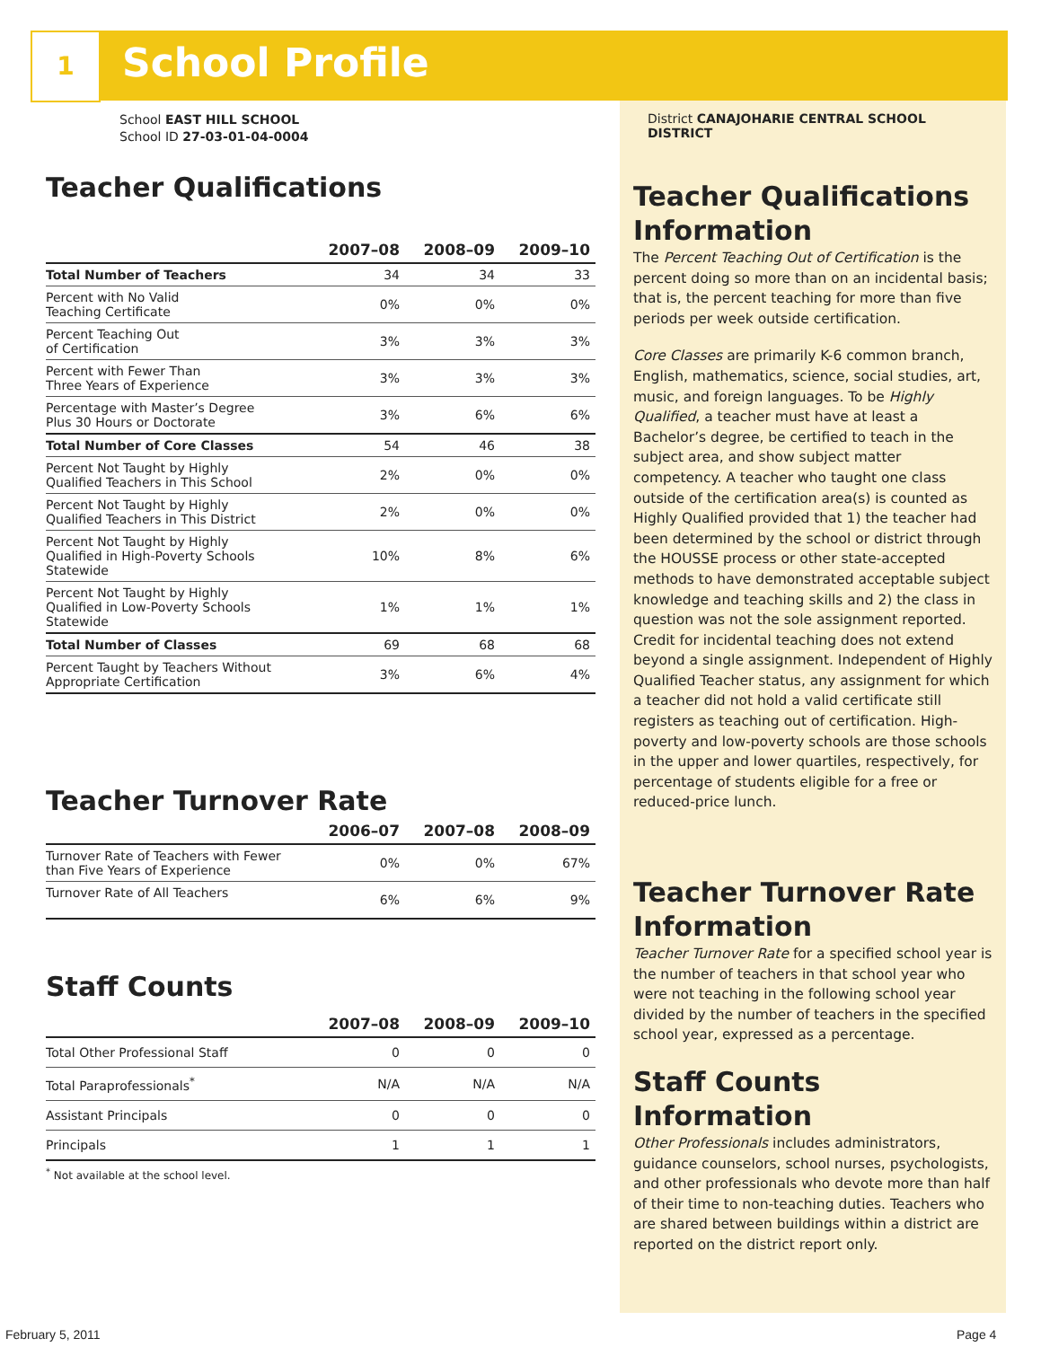1 School Profile
School EAST HILL SCHOOL
School ID 27-03-01-04-0004
Teacher Qualifications
| | 2007–08 | 2008–09 | 2009–10 |
| --- | --- | --- | --- |
| Total Number of Teachers | 34 | 34 | 33 |
| Percent with No Valid Teaching Certificate | 0% | 0% | 0% |
| Percent Teaching Out of Certification | 3% | 3% | 3% |
| Percent with Fewer Than Three Years of Experience | 3% | 3% | 3% |
| Percentage with Master’s Degree Plus 30 Hours or Doctorate | 3% | 6% | 6% |
| Total Number of Core Classes | 54 | 46 | 38 |
| Percent Not Taught by Highly Qualified Teachers in This School | 2% | 0% | 0% |
| Percent Not Taught by Highly Qualified Teachers in This District | 2% | 0% | 0% |
| Percent Not Taught by Highly Qualified in High-Poverty Schools Statewide | 10% | 8% | 6% |
| Percent Not Taught by Highly Qualified in Low-Poverty Schools Statewide | 1% | 1% | 1% |
| Total Number of Classes | 69 | 68 | 68 |
| Percent Taught by Teachers Without Appropriate Certification | 3% | 6% | 4% |
Teacher Turnover Rate
| | 2006–07 | 2007–08 | 2008–09 |
| --- | --- | --- | --- |
| Turnover Rate of Teachers with Fewer than Five Years of Experience | 0% | 0% | 67% |
| Turnover Rate of All Teachers | 6% | 6% | 9% |
Staff Counts
| | 2007–08 | 2008–09 | 2009–10 |
| --- | --- | --- | --- |
| Total Other Professional Staff | 0 | 0 | 0 |
| Total Paraprofessionals<sup>*</sup> | N/A | N/A | N/A |
| Assistant Principals | 0 | 0 | 0 |
| Principals | 1 | 1 | 1 |
<sup>*</sup> Not available at the school level.
District CANAJOHARIE CENTRAL SCHOOL DISTRICT
Teacher Qualifications Information
The Percent Teaching Out of Certification is the percent doing so more than on an incidental basis; that is, the percent teaching for more than five periods per week outside certification.
Core Classes are primarily K-6 common branch, English, mathematics, science, social studies, art, music, and foreign languages. To be Highly Qualified, a teacher must have at least a Bachelor’s degree, be certified to teach in the subject area, and show subject matter competency. A teacher who taught one class outside of the certification area(s) is counted as Highly Qualified provided that 1) the teacher had been determined by the school or district through the HOUSSE process or other state-accepted methods to have demonstrated acceptable subject knowledge and teaching skills and 2) the class in question was not the sole assignment reported. Credit for incidental teaching does not extend beyond a single assignment. Independent of Highly Qualified Teacher status, any assignment for which a teacher did not hold a valid certificate still registers as teaching out of certification. High-poverty and low-poverty schools are those schools in the upper and lower quartiles, respectively, for percentage of students eligible for a free or reduced-price lunch.
Teacher Turnover Rate Information
Teacher Turnover Rate for a specified school year is the number of teachers in that school year who were not teaching in the following school year divided by the number of teachers in the specified school year, expressed as a percentage.
Staff Counts Information
Other Professionals includes administrators, guidance counselors, school nurses, psychologists, and other professionals who devote more than half of their time to non-teaching duties. Teachers who are shared between buildings within a district are reported on the district report only.
February 5, 2011 Page 4